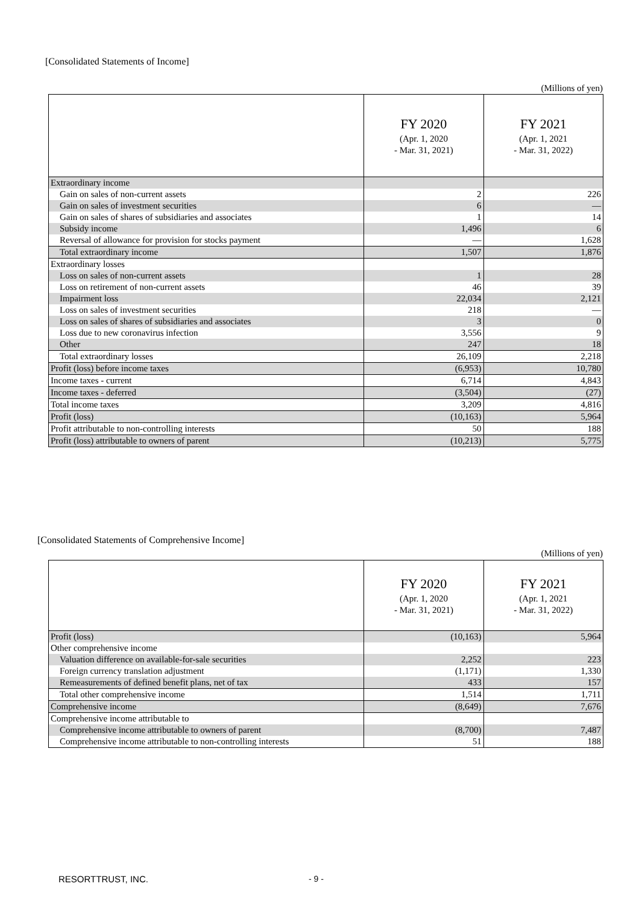[Consolidated Statements of Income]
(Millions of yen)
| | FY 2020 (Apr. 1, 2020 - Mar. 31, 2021) | FY 2021 (Apr. 1, 2021 - Mar. 31, 2022) |
| --- | --- | --- |
| Extraordinary income | | |
| Gain on sales of non-current assets | 2 | 226 |
| Gain on sales of investment securities | 6 | — |
| Gain on sales of shares of subsidiaries and associates | 1 | 14 |
| Subsidy income | 1,496 | 6 |
| Reversal of allowance for provision for stocks payment | — | 1,628 |
| Total extraordinary income | 1,507 | 1,876 |
| Extraordinary losses | | |
| Loss on sales of non-current assets | 1 | 28 |
| Loss on retirement of non-current assets | 46 | 39 |
| Impairment loss | 22,034 | 2,121 |
| Loss on sales of investment securities | 218 | — |
| Loss on sales of shares of subsidiaries and associates | 3 | 0 |
| Loss due to new coronavirus infection | 3,556 | 9 |
| Other | 247 | 18 |
| Total extraordinary losses | 26,109 | 2,218 |
| Profit (loss) before income taxes | (6,953) | 10,780 |
| Income taxes - current | 6,714 | 4,843 |
| Income taxes - deferred | (3,504) | (27) |
| Total income taxes | 3,209 | 4,816 |
| Profit (loss) | (10,163) | 5,964 |
| Profit attributable to non-controlling interests | 50 | 188 |
| Profit (loss) attributable to owners of parent | (10,213) | 5,775 |
[Consolidated Statements of Comprehensive Income]
(Millions of yen)
| | FY 2020 (Apr. 1, 2020 - Mar. 31, 2021) | FY 2021 (Apr. 1, 2021 - Mar. 31, 2022) |
| --- | --- | --- |
| Profit (loss) | (10,163) | 5,964 |
| Other comprehensive income | | |
| Valuation difference on available-for-sale securities | 2,252 | 223 |
| Foreign currency translation adjustment | (1,171) | 1,330 |
| Remeasurements of defined benefit plans, net of tax | 433 | 157 |
| Total other comprehensive income | 1,514 | 1,711 |
| Comprehensive income | (8,649) | 7,676 |
| Comprehensive income attributable to | | |
| Comprehensive income attributable to owners of parent | (8,700) | 7,487 |
| Comprehensive income attributable to non-controlling interests | 51 | 188 |
RESORTTRUST, INC. - 9 -